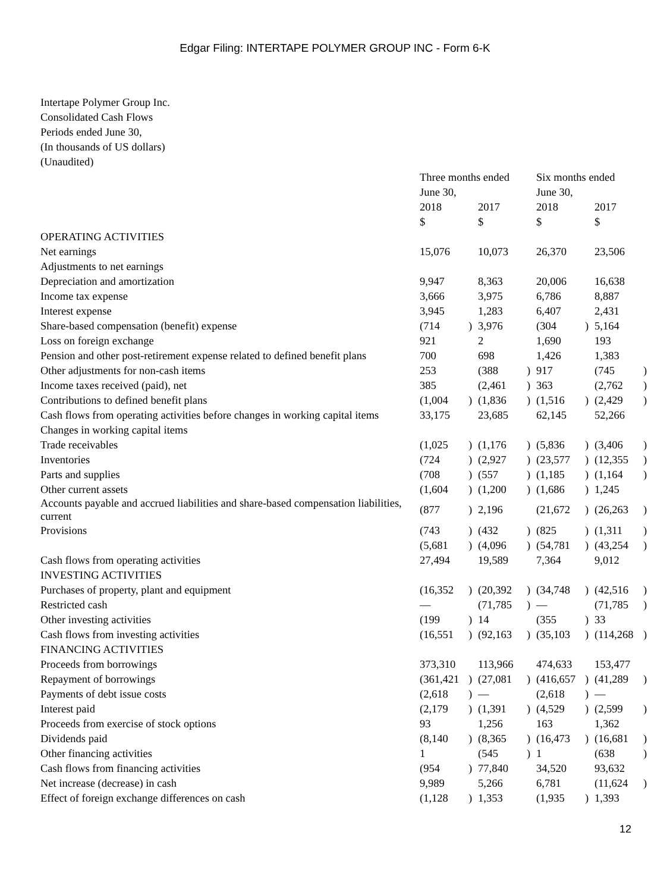Edgar Filing: INTERTAPE POLYMER GROUP INC - Form 6-K
Intertape Polymer Group Inc.
Consolidated Cash Flows
Periods ended June 30,
(In thousands of US dollars)
(Unaudited)
| | Three months ended | | | | Six months ended | | | |
| | June 30, | | | | June 30, | | | |
| | 2018 | | 2017 | | 2018 | | 2017 | |
| | $ | | $ | | $ | | $ | |
| OPERATING ACTIVITIES | | | | | | | | |
| Net earnings | 15,076 | | 10,073 | | 26,370 | | 23,506 | |
| Adjustments to net earnings | | | | | | | | |
| Depreciation and amortization | 9,947 | | 8,363 | | 20,006 | | 16,638 | |
| Income tax expense | 3,666 | | 3,975 | | 6,786 | | 8,887 | |
| Interest expense | 3,945 | | 1,283 | | 6,407 | | 2,431 | |
| Share-based compensation (benefit) expense | (714 | ) | 3,976 | | (304 | ) | 5,164 | |
| Loss on foreign exchange | 921 | | 2 | | 1,690 | | 193 | |
| Pension and other post-retirement expense related to defined benefit plans | 700 | | 698 | | 1,426 | | 1,383 | |
| Other adjustments for non-cash items | 253 | | (388 | ) | 917 | | (745 | ) |
| Income taxes received (paid), net | 385 | | (2,461 | ) | 363 | | (2,762 | ) |
| Contributions to defined benefit plans | (1,004 | ) | (1,836 | ) | (1,516 | ) | (2,429 | ) |
| Cash flows from operating activities before changes in working capital items | 33,175 | | 23,685 | | 62,145 | | 52,266 | |
| Changes in working capital items | | | | | | | | |
| Trade receivables | (1,025 | ) | (1,176 | ) | (5,836 | ) | (3,406 | ) |
| Inventories | (724 | ) | (2,927 | ) | (23,577 | ) | (12,355 | ) |
| Parts and supplies | (708 | ) | (557 | ) | (1,185 | ) | (1,164 | ) |
| Other current assets | (1,604 | ) | (1,200 | ) | (1,686 | ) | 1,245 | |
| Accounts payable and accrued liabilities and share-based compensation liabilities, current | (877 | ) | 2,196 | | (21,672 | ) | (26,263 | ) |
| Provisions | (743 | ) | (432 | ) | (825 | ) | (1,311 | ) |
| | (5,681 | ) | (4,096 | ) | (54,781 | ) | (43,254 | ) |
| Cash flows from operating activities | 27,494 | | 19,589 | | 7,364 | | 9,012 | |
| INVESTING ACTIVITIES | | | | | | | | |
| Purchases of property, plant and equipment | (16,352 | ) | (20,392 | ) | (34,748 | ) | (42,516 | ) |
| Restricted cash | — | | (71,785 | ) | — | | (71,785 | ) |
| Other investing activities | (199 | ) | 14 | | (355 | ) | 33 | |
| Cash flows from investing activities | (16,551 | ) | (92,163 | ) | (35,103 | ) | (114,268 | ) |
| FINANCING ACTIVITIES | | | | | | | | |
| Proceeds from borrowings | 373,310 | | 113,966 | | 474,633 | | 153,477 | |
| Repayment of borrowings | (361,421 | ) | (27,081 | ) | (416,657 | ) | (41,289 | ) |
| Payments of debt issue costs | (2,618 | ) | — | | (2,618 | ) | — | |
| Interest paid | (2,179 | ) | (1,391 | ) | (4,529 | ) | (2,599 | ) |
| Proceeds from exercise of stock options | 93 | | 1,256 | | 163 | | 1,362 | |
| Dividends paid | (8,140 | ) | (8,365 | ) | (16,473 | ) | (16,681 | ) |
| Other financing activities | 1 | | (545 | ) | 1 | | (638 | ) |
| Cash flows from financing activities | (954 | ) | 77,840 | | 34,520 | | 93,632 | |
| Net increase (decrease) in cash | 9,989 | | 5,266 | | 6,781 | | (11,624 | ) |
| Effect of foreign exchange differences on cash | (1,128 | ) | 1,353 | | (1,935 | ) | 1,393 | |
12